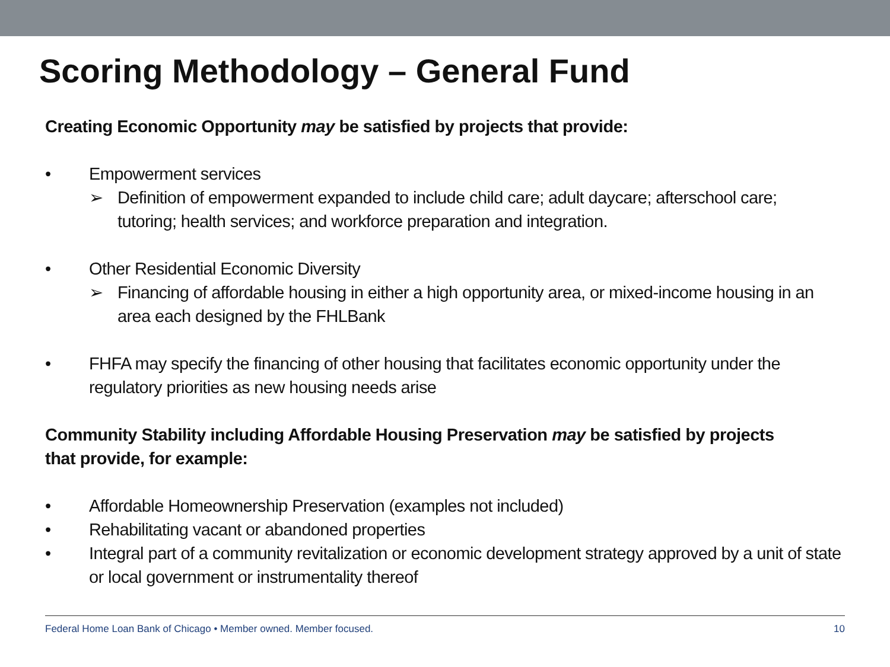Scoring Methodology – General Fund
Creating Economic Opportunity may be satisfied by projects that provide:
• Empowerment services
➢ Definition of empowerment expanded to include child care; adult daycare; afterschool care; tutoring; health services; and workforce preparation and integration.
• Other Residential Economic Diversity
➢ Financing of affordable housing in either a high opportunity area, or mixed-income housing in an area each designed by the FHLBank
• FHFA may specify the financing of other housing that facilitates economic opportunity under the regulatory priorities as new housing needs arise
Community Stability including Affordable Housing Preservation may be satisfied by projects that provide, for example:
• Affordable Homeownership Preservation (examples not included)
• Rehabilitating vacant or abandoned properties
• Integral part of a community revitalization or economic development strategy approved by a unit of state or local government or instrumentality thereof
Federal Home Loan Bank of Chicago • Member owned. Member focused. 10